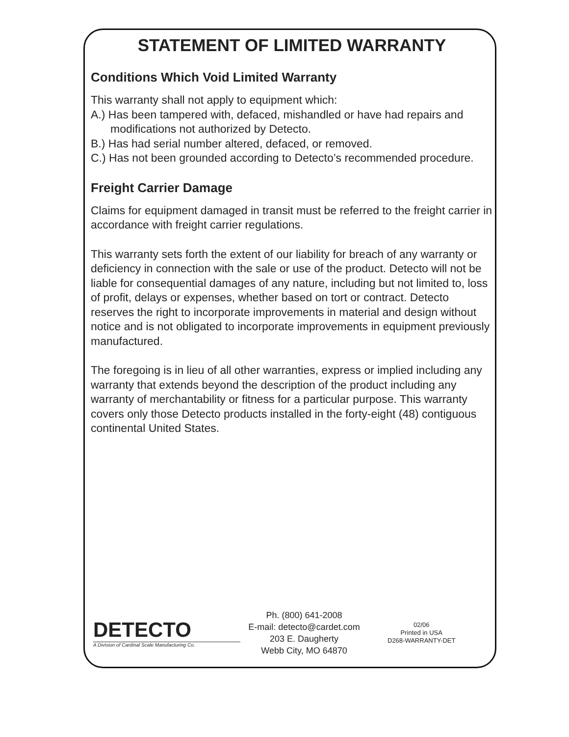STATEMENT OF LIMITED WARRANTY
Conditions Which Void Limited Warranty
This warranty shall not apply to equipment which:
A.) Has been tampered with, defaced, mishandled or have had repairs and modifications not authorized by Detecto.
B.) Has had serial number altered, defaced, or removed.
C.) Has not been grounded according to Detecto’s recommended procedure.
Freight Carrier Damage
Claims for equipment damaged in transit must be referred to the freight carrier in accordance with freight carrier regulations.
This warranty sets forth the extent of our liability for breach of any warranty or deficiency in connection with the sale or use of the product. Detecto will not be liable for consequential damages of any nature, including but not limited to, loss of profit, delays or expenses, whether based on tort or contract. Detecto reserves the right to incorporate improvements in material and design without notice and is not obligated to incorporate improvements in equipment previously manufactured.
The foregoing is in lieu of all other warranties, express or implied including any warranty that extends beyond the description of the product including any warranty of merchantability or fitness for a particular purpose. This warranty covers only those Detecto products installed in the forty-eight (48) contiguous continental United States.
DETECTO
A Division of Cardinal Scale Manufacturing Co.
Ph. (800) 641-2008
E-mail: detecto@cardet.com
203 E. Daugherty
Webb City, MO 64870
02/06
Printed in USA
D268-WARRANTY-DET